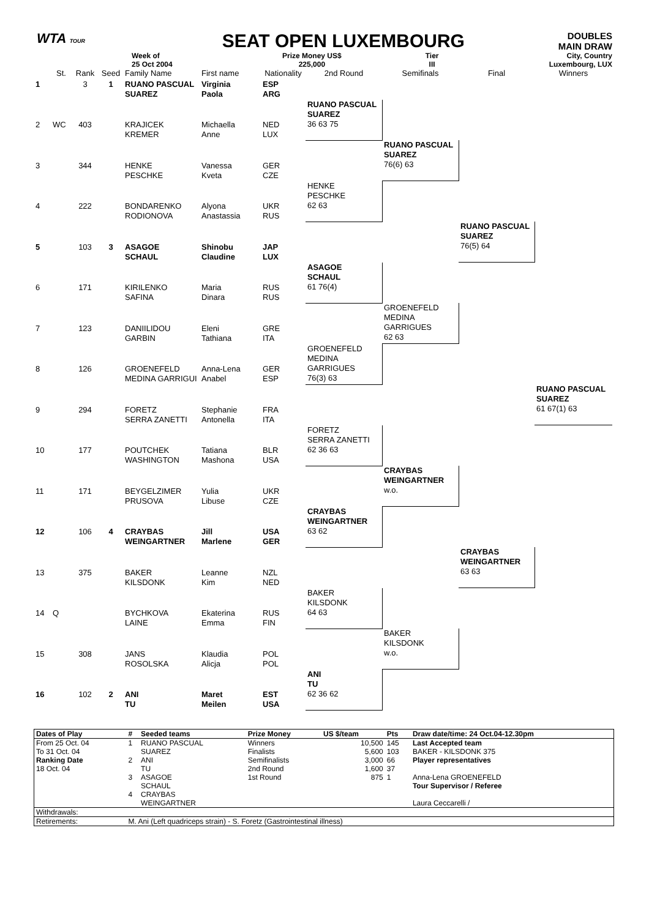WTA TOUR
SEAT OPEN LUXEMBOURG
DOUBLES
MAIN DRAW
Week of
25 Oct 2004
Prize Money US$
225,000
Tier
III
City, Country
Luxembourg, LUX
| | St. | Rank | Seed | Family Name | First name | Nationality | 2nd Round | Semifinals | Final | Winners |
| --- | --- | --- | --- | --- | --- | --- | --- | --- | --- | --- |
| 1 | | 3 | 1 | RUANO PASCUAL SUAREZ | Virginia Paola | ESP ARG | | | | |
| | | | | | | | RUANO PASCUAL SUAREZ 36 63 75 | | | |
| 2 | WC | 403 | | KRAJICEK KREMER | Michaella Anne | NED LUX | | | | |
| | | | | | | | | RUANO PASCUAL SUAREZ 76(6) 63 | | |
| 3 | | 344 | | HENKE PESCHKE | Vanessa Kveta | GER CZE | | | | |
| | | | | | | | HENKE PESCHKE 62 63 | | | |
| 4 | | 222 | | BONDARENKO RODIONOVA | Alyona Anastassia | UKR RUS | | | | |
| | | | | | | | | | RUANO PASCUAL SUAREZ 76(5) 64 | |
| 5 | | 103 | 3 | ASAGOE SCHAUL | Shinobu Claudine | JAP LUX | | | | |
| | | | | | | | ASAGOE SCHAUL 61 76(4) | | | |
| 6 | | 171 | | KIRILENKO SAFINA | Maria Dinara | RUS RUS | | | | |
| | | | | | | | | GROENEFELD MEDINA GARRIGUES 62 63 | | |
| 7 | | 123 | | DANIILIDOU GARBIN | Eleni Tathiana | GRE ITA | | | | |
| | | | | | | | GROENEFELD MEDINA GARRIGUES 76(3) 63 | | | |
| 8 | | 126 | | GROENEFELD MEDINA GARRIGUI | Anna-Lena Anabel | GER ESP | | | | |
| | | | | | | | | | | RUANO PASCUAL SUAREZ 61 67(1) 63 |
| 9 | | 294 | | FORETZ SERRA ZANETTI | Stephanie Antonella | FRA ITA | | | | |
| | | | | | | | FORETZ SERRA ZANETTI 62 36 63 | | | |
| 10 | | 177 | | POUTCHEK WASHINGTON | Tatiana Mashona | BLR USA | | | | |
| | | | | | | | | CRAYBAS WEINGARTNER w.o. | | |
| 11 | | 171 | | BEYGELZIMER PRUSOVA | Yulia Libuse | UKR CZE | | | | |
| | | | | | | | CRAYBAS WEINGARTNER 63 62 | | | |
| 12 | | 106 | 4 | CRAYBAS WEINGARTNER | Jill Marlene | USA GER | | | | |
| | | | | | | | | | CRAYBAS WEINGARTNER 63 63 | |
| 13 | | 375 | | BAKER KILSDONK | Leanne Kim | NZL NED | | | | |
| | | | | | | | BAKER KILSDONK 64 63 | | | |
| 14 | Q | | | BYCHKOVA LAINE | Ekaterina Emma | RUS FIN | | | | |
| | | | | | | | | BAKER KILSDONK w.o. | | |
| 15 | | 308 | | JANS ROSOLSKA | Klaudia Alicja | POL POL | | | | |
| | | | | | | | ANI TU 62 36 62 | | | |
| 16 | | 102 | 2 | ANI TU | Maret Meilen | EST USA | | | | |
| Dates of Play | # | Seeded teams | Prize Money | US $/team | Pts | Draw date/time: 24 Oct.04-12.30pm |
| From 25 Oct. 04 | 1 | RUANO PASCUAL | Winners | 10,500 | 145 | Last Accepted team |
| To 31 Oct. 04 | | SUAREZ | Finalists | 5,600 | 103 | BAKER - KILSDONK 375 |
| Ranking Date | 2 | ANI | Semifinalists | 3,000 | 66 | Player representatives |
| 18 Oct. 04 | | TU | 2nd Round | 1,600 | 37 | |
| | 3 | ASAGOE | 1st Round | 875 | 1 | Anna-Lena GROENEFELD |
| | | SCHAUL | | | | Tour Supervisor / Referee |
| | 4 | CRAYBAS | | | | |
| | | WEINGARTNER | | | | Laura Ceccarelli / |
| Withdrawals: | | | | | | |
| Retirements: | M. Ani (Left quadriceps strain) - S. Foretz (Gastrointestinal illness) | | | | | |